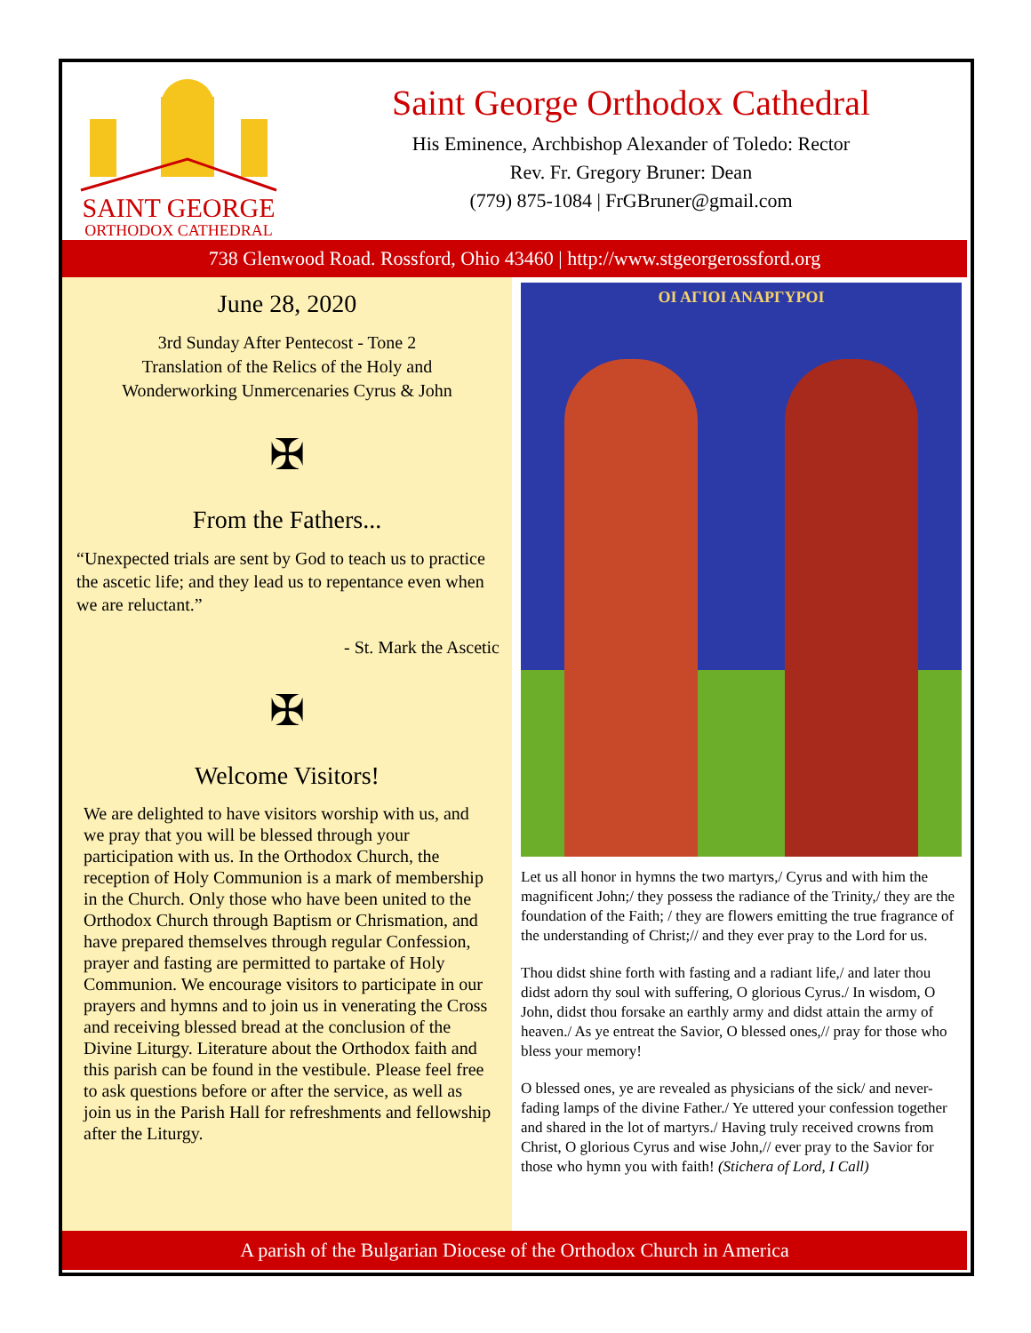SAINT GEORGE
ORTHODOX CATHEDRAL
Saint George Orthodox Cathedral
His Eminence, Archbishop Alexander of Toledo: Rector
Rev. Fr. Gregory Bruner: Dean
(779) 875-1084 | FrGBruner@gmail.com
738 Glenwood Road. Rossford, Ohio 43460 | http://www.stgeorgerossford.org
June 28, 2020
3rd Sunday After Pentecost - Tone 2
Translation of the Relics of the Holy and
Wonderworking Unmercenaries Cyrus & John
✠
From the Fathers...
“Unexpected trials are sent by God to teach us to practice the ascetic life; and they lead us to repentance even when we are reluctant.”
- St. Mark the Ascetic
✠
Welcome Visitors!
We are delighted to have visitors worship with us, and we pray that you will be blessed through your participation with us. In the Orthodox Church, the reception of Holy Communion is a mark of membership in the Church. Only those who have been united to the Orthodox Church through Baptism or Chrismation, and have prepared themselves through regular Confession, prayer and fasting are permitted to partake of Holy Communion. We encourage visitors to participate in our prayers and hymns and to join us in venerating the Cross and receiving blessed bread at the conclusion of the Divine Liturgy. Literature about the Orthodox faith and this parish can be found in the vestibule. Please feel free to ask questions before or after the service, as well as join us in the Parish Hall for refreshments and fellowship after the Liturgy.
ΟΙ ΑΓΙΟΙ ΑΝΑΡΓΥΡΟΙ
Let us all honor in hymns the two martyrs,/ Cyrus and with him the magnificent John;/ they possess the radiance of the Trinity,/ they are the foundation of the Faith; / they are flowers emitting the true fragrance of the understanding of Christ;// and they ever pray to the Lord for us.
Thou didst shine forth with fasting and a radiant life,/ and later thou didst adorn thy soul with suffering, O glorious Cyrus./ In wisdom, O John, didst thou forsake an earthly army and didst attain the army of heaven./ As ye entreat the Savior, O blessed ones,// pray for those who bless your memory!
O blessed ones, ye are revealed as physicians of the sick/ and never-fading lamps of the divine Father./ Ye uttered your confession together and shared in the lot of martyrs./ Having truly received crowns from Christ, O glorious Cyrus and wise John,// ever pray to the Savior for those who hymn you with faith! (Stichera of Lord, I Call)
A parish of the Bulgarian Diocese of the Orthodox Church in America